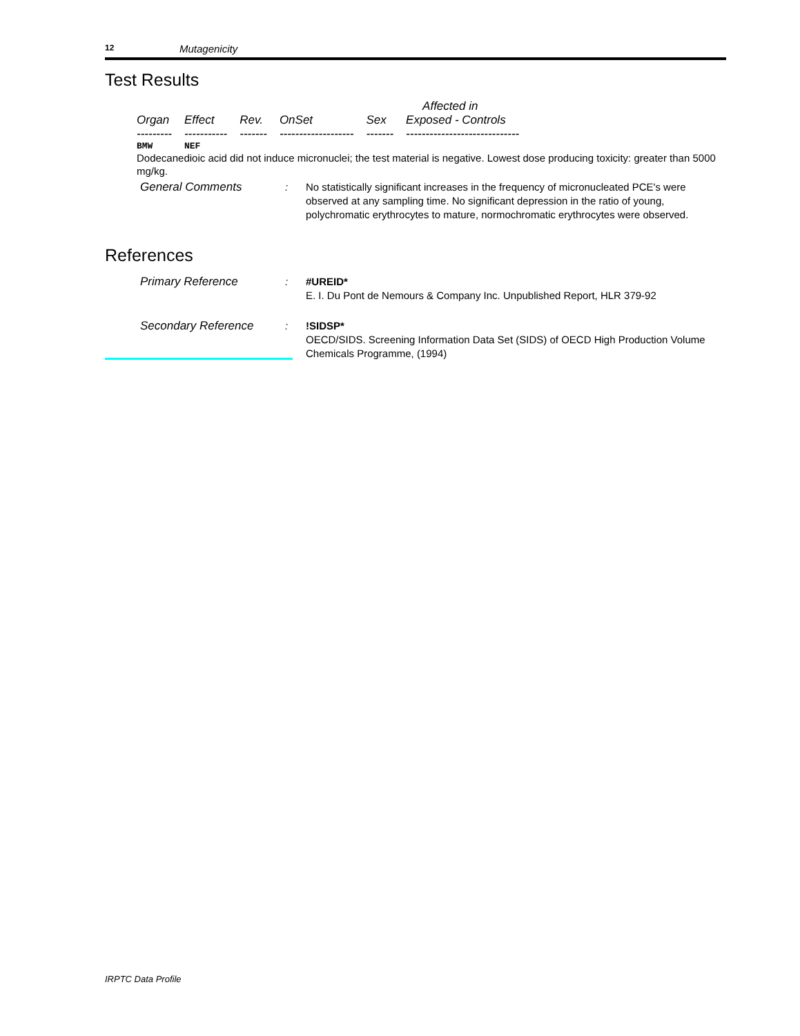12 Mutagenicity
Test Results
| | | | | | Affected in |
| --- | --- | --- | --- | --- | --- |
| Organ | Effect | Rev. | OnSet | Sex | Exposed - Controls |
| --------- | ----------- | ------- | ------------------- | ------- | ----------------------------- |
| BMW | NEF | | | | |
Dodecanedioic acid did not induce micronuclei; the test material is negative. Lowest dose producing toxicity: greater than 5000 mg/kg.
General Comments : No statistically significant increases in the frequency of micronucleated PCE's were observed at any sampling time. No significant depression in the ratio of young, polychromatic erythrocytes to mature, normochromatic erythrocytes were observed.
References
Primary Reference : #UREID*
E. I. Du Pont de Nemours & Company Inc. Unpublished Report, HLR 379-92
Secondary Reference : !SIDSP*
OECD/SIDS. Screening Information Data Set (SIDS) of OECD High Production Volume Chemicals Programme, (1994)
IRPTC Data Profile